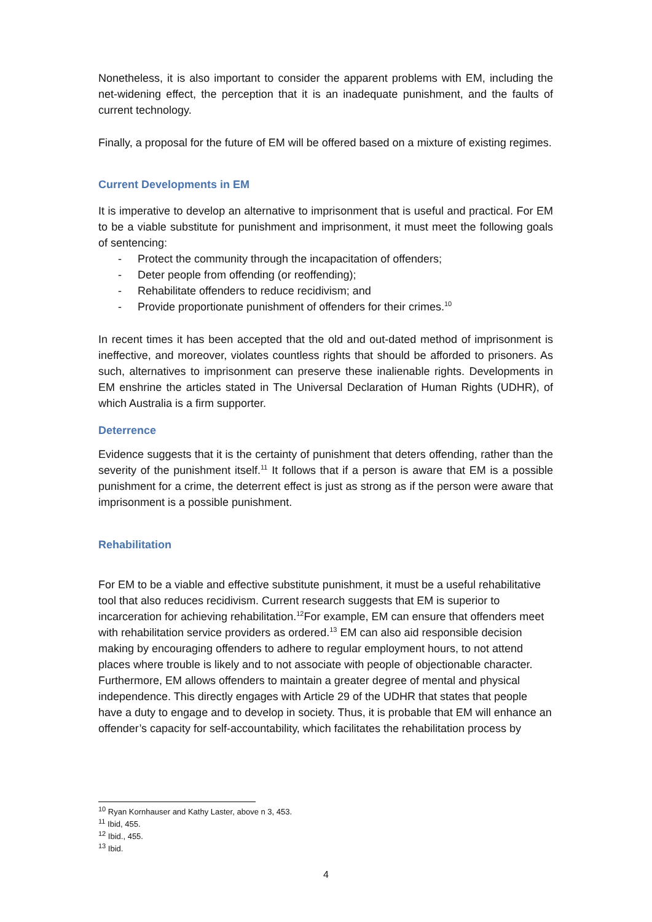Nonetheless, it is also important to consider the apparent problems with EM, including the net-widening effect, the perception that it is an inadequate punishment, and the faults of current technology.
Finally, a proposal for the future of EM will be offered based on a mixture of existing regimes.
Current Developments in EM
It is imperative to develop an alternative to imprisonment that is useful and practical. For EM to be a viable substitute for punishment and imprisonment, it must meet the following goals of sentencing:
- Protect the community through the incapacitation of offenders;
- Deter people from offending (or reoffending);
- Rehabilitate offenders to reduce recidivism; and
- Provide proportionate punishment of offenders for their crimes.<sup>10</sup>
In recent times it has been accepted that the old and out-dated method of imprisonment is ineffective, and moreover, violates countless rights that should be afforded to prisoners. As such, alternatives to imprisonment can preserve these inalienable rights. Developments in EM enshrine the articles stated in The Universal Declaration of Human Rights (UDHR), of which Australia is a firm supporter.
Deterrence
Evidence suggests that it is the certainty of punishment that deters offending, rather than the severity of the punishment itself.<sup>11</sup> It follows that if a person is aware that EM is a possible punishment for a crime, the deterrent effect is just as strong as if the person were aware that imprisonment is a possible punishment.
Rehabilitation
For EM to be a viable and effective substitute punishment, it must be a useful rehabilitative tool that also reduces recidivism. Current research suggests that EM is superior to incarceration for achieving rehabilitation.<sup>12</sup>For example, EM can ensure that offenders meet with rehabilitation service providers as ordered.<sup>13</sup> EM can also aid responsible decision making by encouraging offenders to adhere to regular employment hours, to not attend places where trouble is likely and to not associate with people of objectionable character. Furthermore, EM allows offenders to maintain a greater degree of mental and physical independence. This directly engages with Article 29 of the UDHR that states that people have a duty to engage and to develop in society. Thus, it is probable that EM will enhance an offender’s capacity for self-accountability, which facilitates the rehabilitation process by
<sup>10</sup> Ryan Kornhauser and Kathy Laster, above n 3, 453.
<sup>11</sup> Ibid, 455.
<sup>12</sup> Ibid., 455.
<sup>13</sup> Ibid.
4